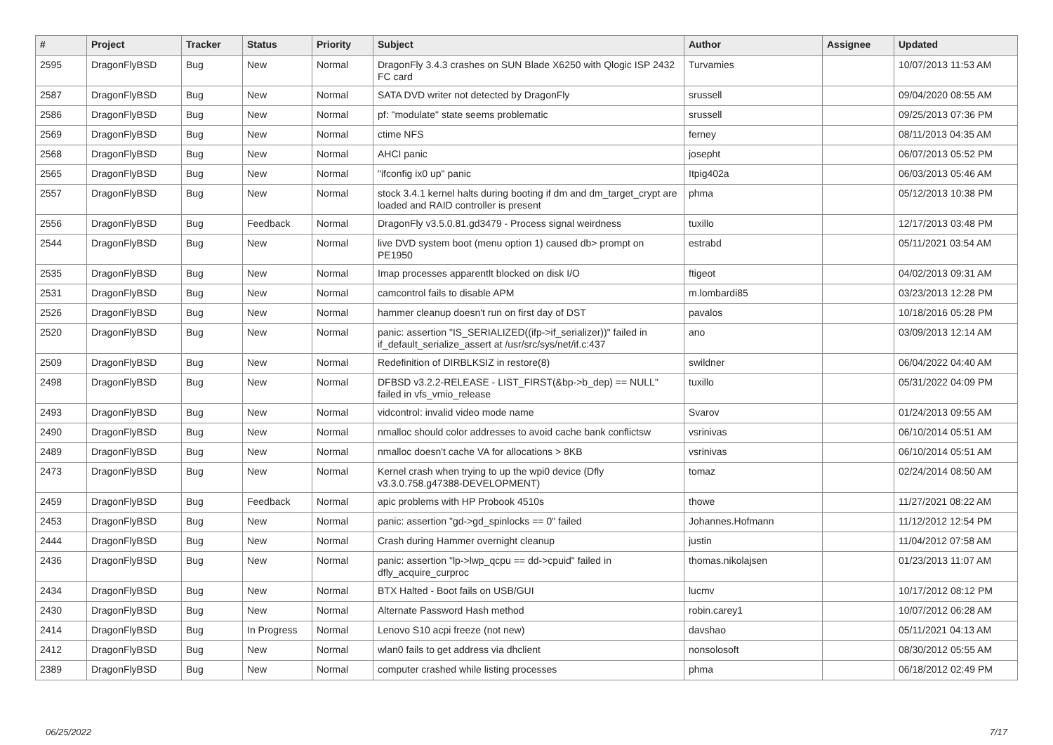| # | Project | Tracker | Status | Priority | Subject | Author | Assignee | Updated |
| --- | --- | --- | --- | --- | --- | --- | --- | --- |
| 2595 | DragonFlyBSD | Bug | New | Normal | DragonFly 3.4.3 crashes on SUN Blade X6250 with Qlogic ISP 2432 FC card | Turvamies | | 10/07/2013 11:53 AM |
| 2587 | DragonFlyBSD | Bug | New | Normal | SATA DVD writer not detected by DragonFly | srussell | | 09/04/2020 08:55 AM |
| 2586 | DragonFlyBSD | Bug | New | Normal | pf: "modulate" state seems problematic | srussell | | 09/25/2013 07:36 PM |
| 2569 | DragonFlyBSD | Bug | New | Normal | ctime NFS | ferney | | 08/11/2013 04:35 AM |
| 2568 | DragonFlyBSD | Bug | New | Normal | AHCI panic | josepht | | 06/07/2013 05:52 PM |
| 2565 | DragonFlyBSD | Bug | New | Normal | "ifconfig ix0 up" panic | Itpig402a | | 06/03/2013 05:46 AM |
| 2557 | DragonFlyBSD | Bug | New | Normal | stock 3.4.1 kernel halts during booting if dm and dm_target_crypt are loaded and RAID controller is present | phma | | 05/12/2013 10:38 PM |
| 2556 | DragonFlyBSD | Bug | Feedback | Normal | DragonFly v3.5.0.81.gd3479 - Process signal weirdness | tuxillo | | 12/17/2013 03:48 PM |
| 2544 | DragonFlyBSD | Bug | New | Normal | live DVD system boot (menu option 1) caused db> prompt on PE1950 | estrabd | | 05/11/2021 03:54 AM |
| 2535 | DragonFlyBSD | Bug | New | Normal | Imap processes apparentlt blocked on disk I/O | ftigeot | | 04/02/2013 09:31 AM |
| 2531 | DragonFlyBSD | Bug | New | Normal | camcontrol fails to disable APM | m.lombardi85 | | 03/23/2013 12:28 PM |
| 2526 | DragonFlyBSD | Bug | New | Normal | hammer cleanup doesn't run on first day of DST | pavalos | | 10/18/2016 05:28 PM |
| 2520 | DragonFlyBSD | Bug | New | Normal | panic: assertion "IS_SERIALIZED((ifp->if_serializer))" failed in if_default_serialize_assert at /usr/src/sys/net/if.c:437 | ano | | 03/09/2013 12:14 AM |
| 2509 | DragonFlyBSD | Bug | New | Normal | Redefinition of DIRBLKSIZ in restore(8) | swildner | | 06/04/2022 04:40 AM |
| 2498 | DragonFlyBSD | Bug | New | Normal | DFBSD v3.2.2-RELEASE - LIST_FIRST(&bp->b_dep) == NULL" failed in vfs_vmio_release | tuxillo | | 05/31/2022 04:09 PM |
| 2493 | DragonFlyBSD | Bug | New | Normal | vidcontrol: invalid video mode name | Svarov | | 01/24/2013 09:55 AM |
| 2490 | DragonFlyBSD | Bug | New | Normal | nmalloc should color addresses to avoid cache bank conflictsw | vsrinivas | | 06/10/2014 05:51 AM |
| 2489 | DragonFlyBSD | Bug | New | Normal | nmalloc doesn't cache VA for allocations > 8KB | vsrinivas | | 06/10/2014 05:51 AM |
| 2473 | DragonFlyBSD | Bug | New | Normal | Kernel crash when trying to up the wpi0 device (Dfly v3.3.0.758.g47388-DEVELOPMENT) | tomaz | | 02/24/2014 08:50 AM |
| 2459 | DragonFlyBSD | Bug | Feedback | Normal | apic problems with HP Probook 4510s | thowe | | 11/27/2021 08:22 AM |
| 2453 | DragonFlyBSD | Bug | New | Normal | panic: assertion "gd->gd_spinlocks == 0" failed | Johannes.Hofmann | | 11/12/2012 12:54 PM |
| 2444 | DragonFlyBSD | Bug | New | Normal | Crash during Hammer overnight cleanup | justin | | 11/04/2012 07:58 AM |
| 2436 | DragonFlyBSD | Bug | New | Normal | panic: assertion "lp->lwp_qcpu == dd->cpuid" failed in dfly_acquire_curproc | thomas.nikolajsen | | 01/23/2013 11:07 AM |
| 2434 | DragonFlyBSD | Bug | New | Normal | BTX Halted - Boot fails on USB/GUI | lucmv | | 10/17/2012 08:12 PM |
| 2430 | DragonFlyBSD | Bug | New | Normal | Alternate Password Hash method | robin.carey1 | | 10/07/2012 06:28 AM |
| 2414 | DragonFlyBSD | Bug | In Progress | Normal | Lenovo S10 acpi freeze (not new) | davshao | | 05/11/2021 04:13 AM |
| 2412 | DragonFlyBSD | Bug | New | Normal | wlan0 fails to get address via dhclient | nonsolosoft | | 08/30/2012 05:55 AM |
| 2389 | DragonFlyBSD | Bug | New | Normal | computer crashed while listing processes | phma | | 06/18/2012 02:49 PM |
06/25/2022 7/17